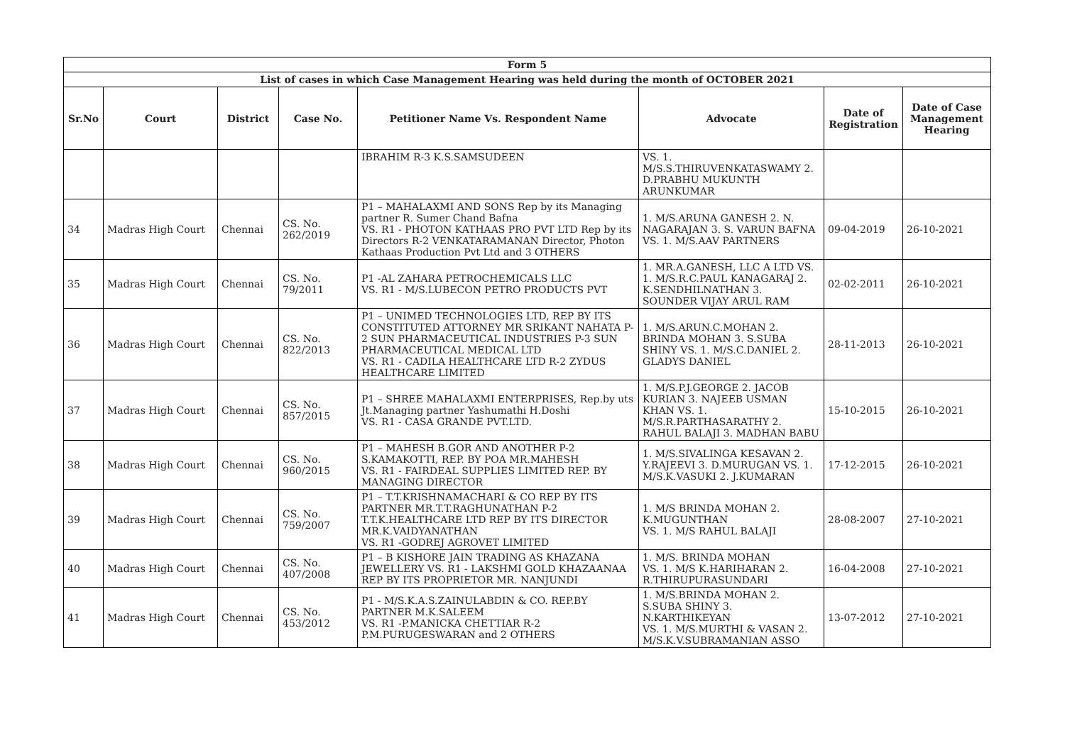| Form 5 | | | | | | | |
| List of cases in which Case Management Hearing was held during the month of OCTOBER 2021 | | | | | | | |
| Sr.No | Court | District | Case No. | Petitioner Name Vs. Respondent Name | Advocate | Date of Registration | Date of Case Management Hearing |
| | | | | IBRAHIM R-3 K.S.SAMSUDEEN | VS. 1. M/S.S.THIRUVENKATASWAMY 2. D.PRABHU MUKUNTH ARUNKUMAR | | |
| 34 | Madras High Court | Chennai | CS. No. 262/2019 | P1 – MAHALAXMI AND SONS Rep by its Managing partner R. Sumer Chand Bafna VS. R1 - PHOTON KATHAAS PRO PVT LTD Rep by its Directors R-2 VENKATARAMANAN Director, Photon Kathaas Production Pvt Ltd and 3 OTHERS | 1. M/S.ARUNA GANESH 2. N. NAGARAJAN 3. S. VARUN BAFNA VS. 1. M/S.AAV PARTNERS | 09-04-2019 | 26-10-2021 |
| 35 | Madras High Court | Chennai | CS. No. 79/2011 | P1 -AL ZAHARA PETROCHEMICALS LLC VS. R1 - M/S.LUBECON PETRO PRODUCTS PVT | 1. MR.A.GANESH, LLC A LTD VS. 1. M/S.R.C.PAUL KANAGARAJ 2. K.SENDHILNATHAN 3. SOUNDER VIJAY ARUL RAM | 02-02-2011 | 26-10-2021 |
| 36 | Madras High Court | Chennai | CS. No. 822/2013 | P1 – UNIMED TECHNOLOGIES LTD, REP BY ITS CONSTITUTED ATTORNEY MR SRIKANT NAHATA P-2 SUN PHARMACEUTICAL INDUSTRIES P-3 SUN PHARMACEUTICAL MEDICAL LTD VS. R1 - CADILA HEALTHCARE LTD R-2 ZYDUS HEALTHCARE LIMITED | 1. M/S.ARUN.C.MOHAN 2. BRINDA MOHAN 3. S.SUBA SHINY VS. 1. M/S.C.DANIEL 2. GLADYS DANIEL | 28-11-2013 | 26-10-2021 |
| 37 | Madras High Court | Chennai | CS. No. 857/2015 | P1 – SHREE MAHALAXMI ENTERPRISES, Rep.by uts Jt.Managing partner Yashumathi H.Doshi VS. R1 - CASA GRANDE PVT.LTD. | 1. M/S.P.J.GEORGE 2. JACOB KURIAN 3. NAJEEB USMAN KHAN VS. 1. M/S.R.PARTHASARATHY 2. RAHUL BALAJI 3. MADHAN BABU | 15-10-2015 | 26-10-2021 |
| 38 | Madras High Court | Chennai | CS. No. 960/2015 | P1 – MAHESH B.GOR AND ANOTHER P-2 S.KAMAKOTTI, REP. BY POA MR.MAHESH VS. R1 - FAIRDEAL SUPPLIES LIMITED REP. BY MANAGING DIRECTOR | 1. M/S.SIVALINGA KESAVAN 2. Y.RAJEEVI 3. D.MURUGAN VS. 1. M/S.K.VASUKI 2. J.KUMARAN | 17-12-2015 | 26-10-2021 |
| 39 | Madras High Court | Chennai | CS. No. 759/2007 | P1 – T.T.KRISHNAMACHARI & CO REP BY ITS PARTNER MR.T.T.RAGHUNATHAN P-2 T.T.K.HEALTHCARE LTD REP BY ITS DIRECTOR MR.K.VAIDYANATHAN VS. R1 -GODREJ AGROVET LIMITED | 1. M/S BRINDA MOHAN 2. K.MUGUNTHAN VS. 1. M/S RAHUL BALAJI | 28-08-2007 | 27-10-2021 |
| 40 | Madras High Court | Chennai | CS. No. 407/2008 | P1 – B KISHORE JAIN TRADING AS KHAZANA JEWELLERY VS. R1 - LAKSHMI GOLD KHAZAANAA REP BY ITS PROPRIETOR MR. NANJUNDI | 1. M/S. BRINDA MOHAN VS. 1. M/S K.HARIHARAN 2. R.THIRUPURASUNDARI | 16-04-2008 | 27-10-2021 |
| 41 | Madras High Court | Chennai | CS. No. 453/2012 | P1 - M/S.K.A.S.ZAINULABDIN & CO. REP.BY PARTNER M.K.SALEEM VS. R1 -P.MANICKA CHETTIAR R-2 P.M.PURUGESWARAN and 2 OTHERS | 1. M/S.BRINDA MOHAN 2. S.SUBA SHINY 3. N.KARTHIKEYAN VS. 1. M/S.MURTHI & VASAN 2. M/S.K.V.SUBRAMANIAN ASSO | 13-07-2012 | 27-10-2021 |